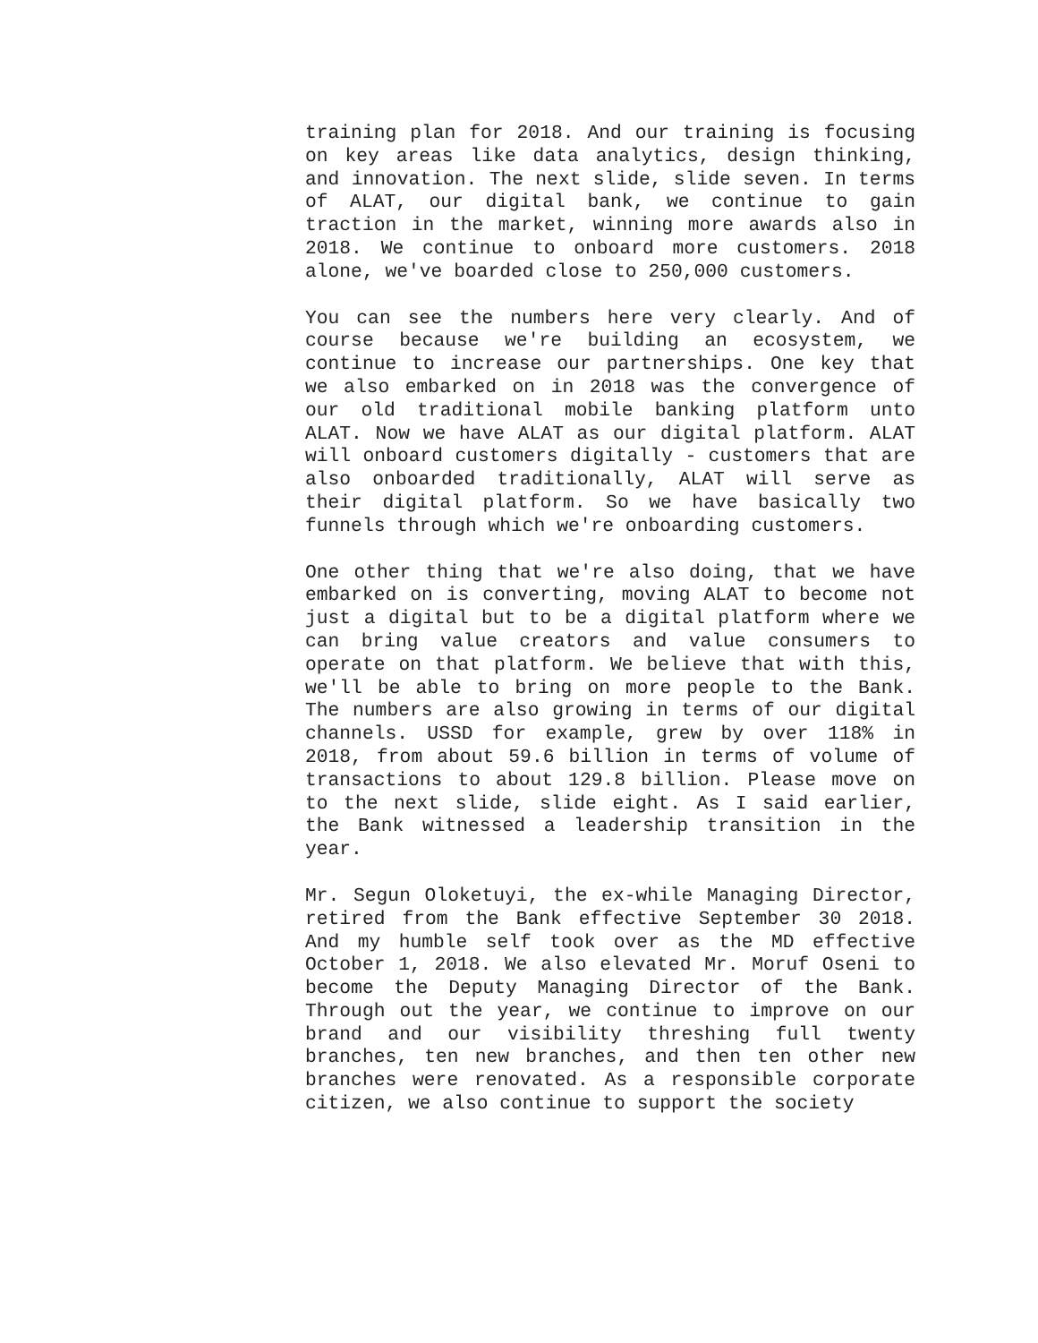training plan for 2018. And our training is focusing on key areas like data analytics, design thinking, and innovation. The next slide, slide seven. In terms of ALAT, our digital bank, we continue to gain traction in the market, winning more awards also in 2018. We continue to onboard more customers. 2018 alone, we've boarded close to 250,000 customers.
You can see the numbers here very clearly. And of course because we're building an ecosystem, we continue to increase our partnerships. One key that we also embarked on in 2018 was the convergence of our old traditional mobile banking platform unto ALAT. Now we have ALAT as our digital platform. ALAT will onboard customers digitally - customers that are also onboarded traditionally, ALAT will serve as their digital platform. So we have basically two funnels through which we're onboarding customers.
One other thing that we're also doing, that we have embarked on is converting, moving ALAT to become not just a digital but to be a digital platform where we can bring value creators and value consumers to operate on that platform. We believe that with this, we'll be able to bring on more people to the Bank. The numbers are also growing in terms of our digital channels. USSD for example, grew by over 118% in 2018, from about 59.6 billion in terms of volume of transactions to about 129.8 billion. Please move on to the next slide, slide eight. As I said earlier, the Bank witnessed a leadership transition in the year.
Mr. Segun Oloketuyi, the ex-while Managing Director, retired from the Bank effective September 30 2018. And my humble self took over as the MD effective October 1, 2018. We also elevated Mr. Moruf Oseni to become the Deputy Managing Director of the Bank. Through out the year, we continue to improve on our brand and our visibility threshing full twenty branches, ten new branches, and then ten other new branches were renovated. As a responsible corporate citizen, we also continue to support the society